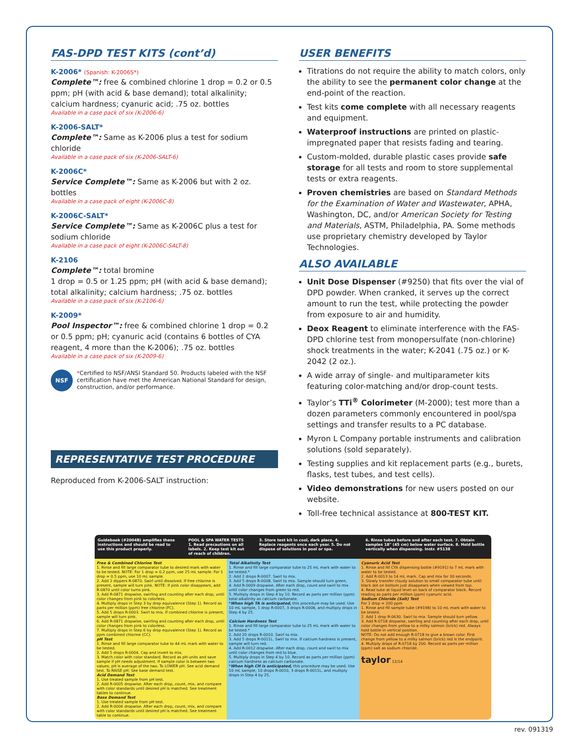FAS-DPD TEST KITS (cont’d)
K-2006* (Spanish: K-2006S*)
Complete™: free & combined chlorine 1 drop = 0.2 or 0.5 ppm; pH (with acid & base demand); total alkalinity; calcium hardness; cyanuric acid; .75 oz. bottles
Available in a case pack of six (K-2006-6)
K-2006-SALT*
Complete™: Same as K-2006 plus a test for sodium chloride
Available in a case pack of six (K-2006-SALT-6)
K-2006C*
Service Complete™: Same as K-2006 but with 2 oz. bottles
Available in a case pack of eight (K-2006C-8)
K-2006C-SALT*
Service Complete™: Same as K-2006C plus a test for sodium chloride
Available in a case pack of eight (K-2006C-SALT-8)
K-2106
Complete™: total bromine
1 drop = 0.5 or 1.25 ppm; pH (with acid & base demand); total alkalinity; calcium hardness; .75 oz. bottles
Available in a case pack of six (K-2106-6)
K-2009*
Pool Inspector™: free & combined chlorine 1 drop = 0.2 or 0.5 ppm; pH; cyanuric acid (contains 6 bottles of CYA reagent, 4 more than the K-2006); .75 oz. bottles
Available in a case pack of six (K-2009-6)
NSF
*Certified to NSF/ANSI Standard 50. Products labeled with the NSF certification have met the American National Standard for design, construction, and/or performance.
REPRESENTATIVE TEST PROCEDURE
Reproduced from K-2006-SALT instruction:
USER BENEFITS
Titrations do not require the ability to match colors, only the ability to see the permanent color change at the end-point of the reaction.
Test kits come complete with all necessary reagents and equipment.
Waterproof instructions are printed on plastic-impregnated paper that resists fading and tearing.
Custom-molded, durable plastic cases provide safe storage for all tests and room to store supplemental tests or extra reagents.
Proven chemistries are based on Standard Methods for the Examination of Water and Wastewater, APHA, Washington, DC, and/or American Society for Testing and Materials, ASTM, Philadelphia, PA. Some methods use proprietary chemistry developed by Taylor Technologies.
ALSO AVAILABLE
Unit Dose Dispenser (#9250) that fits over the vial of DPD powder. When cranked, it serves up the correct amount to run the test, while protecting the powder from exposure to air and humidity.
Deox Reagent to eliminate interference with the FAS-DPD chlorine test from monopersulfate (non-chlorine) shock treatments in the water; K-2041 (.75 oz.) or K-2042 (2 oz.).
A wide array of single- and multiparameter kits featuring color-matching and/or drop-count tests.
Taylor’s TTi<sup>®</sup> Colorimeter (M-2000); test more than a dozen parameters commonly encountered in pool/spa settings and transfer results to a PC database.
Myron L Company portable instruments and calibration solutions (sold separately).
Testing supplies and kit replacement parts (e.g., burets, flasks, test tubes, and test cells).
Video demonstrations for new users posted on our website.
Toll-free technical assistance at 800-TEST KIT.
Guidebook (#2004B) amplifies these instructions and should be read to use this product properly. POOL & SPA WATER TESTS
1. Read precautions on all labels. 2. Keep test kit out of reach of children. 3. Store test kit in cool, dark place. 4. Replace reagents once each year. 5. Do not dispose of solutions in pool or spa. 6. Rinse tubes before and after each test. 7. Obtain samples 18" (45 cm) below water surface. 8. Hold bottle vertically when dispensing. Instr. #5138
Free & Combined Chlorine Test
1. Rinse and fill large comparator tube to desired mark with water to be tested. NOTE: For 1 drop = 0.2 ppm, use 25 mL sample. For 1 drop = 0.5 ppm, use 10 mL sample.
2. Add 2 dippers R-0870. Swirl until dissolved. If free chlorine is present, sample will turn pink. NOTE: If pink color disappears, add R-0870 until color turns pink.
3. Add R-0871 dropwise, swirling and counting after each drop, until color changes from pink to colorless.
4. Multiply drops in Step 3 by drop equivalence (Step 1). Record as parts per million (ppm) free chlorine (FC).
5. Add 5 drops R-0003. Swirl to mix. If combined chlorine is present, sample will turn pink.
6. Add R-0871 dropwise, swirling and counting after each drop, until color changes from pink to colorless.
7. Multiply drops in Step 6 by drop equivalence (Step 1). Record as ppm combined chlorine (CC).
pH Test
1. Rinse and fill large comparator tube to 44 mL mark with water to be tested.
2. Add 5 drops R-0004. Cap and invert to mix.
3. Match color with color standard. Record as pH units and save sample if pH needs adjustment. If sample color is between two values, pH is average of the two. To LOWER pH: See acid demand test. To RAISE pH: See base demand test.
Acid Demand Test
1. Use treated sample from pH test.
2. Add R-0005 dropwise. After each drop, count, mix, and compare with color standards until desired pH is matched. See treatment tables to continue.
Base Demand Test
1. Use treated sample from pH test.
2. Add R-0006 dropwise. After each drop, count, mix, and compare with color standards until desired pH is matched. See treatment table to continue.
Total Alkalinity Test
1. Rinse and fill large comparator tube to 25 mL mark with water to be tested.*
2. Add 2 drops R-0007. Swirl to mix.
3. Add 5 drops R-0008. Swirl to mix. Sample should turn green.
4. Add R-0009 dropwise. After each drop, count and swirl to mix until color changes from green to red.
5. Multiply drops in Step 4 by 10. Record as parts per million (ppm) total alkalinity as calcium carbonate.
*When high TA is anticipated, this procedure may be used: Use 10 mL sample, 1 drop R-0007, 3 drops R-0008, and multiply drops in Step 4 by 25.
Calcium Hardness Test
1. Rinse and fill large comparator tube to 25 mL mark with water to be tested.*
2. Add 20 drops R-0010. Swirl to mix.
3. Add 5 drops R-0011L. Swirl to mix. If calcium hardness is present, sample will turn red.
4. Add R-0012 dropwise. After each drop, count and swirl to mix until color changes from red to blue.
5. Multiply drops in Step 4 by 10. Record as parts per million (ppm) calcium hardness as calcium carbonate.
*When high CH is anticipated, this procedure may be used: Use 10 mL sample, 10 drops R-0010, 3 drops R-0011L, and multiply drops in Step 4 by 25.
Cyanuric Acid Test
1. Rinse and fill CYA dispensing bottle (#9191) to 7 mL mark with water to be tested.
2. Add R-0013 to 14 mL mark. Cap and mix for 30 seconds.
3. Slowly transfer cloudy solution to small comparator tube until black dot on bottom just disappears when viewed from top.
4. Read tube at liquid level on back of comparator block. Record reading as parts per million (ppm) cyanuric acid.
Sodium Chloride (Salt) Test
For 1 drop = 200 ppm
1. Rinse and fill sample tube (#9198) to 10 mL mark with water to be tested.
2. Add 1 drop R-0630. Swirl to mix. Sample should turn yellow.
3. Add R-0718 dropwise, swirling and counting after each drop, until color changes from yellow to a milky salmon (brick) red. Always hold bottle in vertical position.
NOTE: Do not add enough R-0718 to give a brown color. First change from yellow to a milky salmon (brick) red is the endpoint.
4. Multiply drops of R-0718 by 200. Record as parts per million (ppm) salt as sodium chloride.
taylor 12/14
rev. 091319